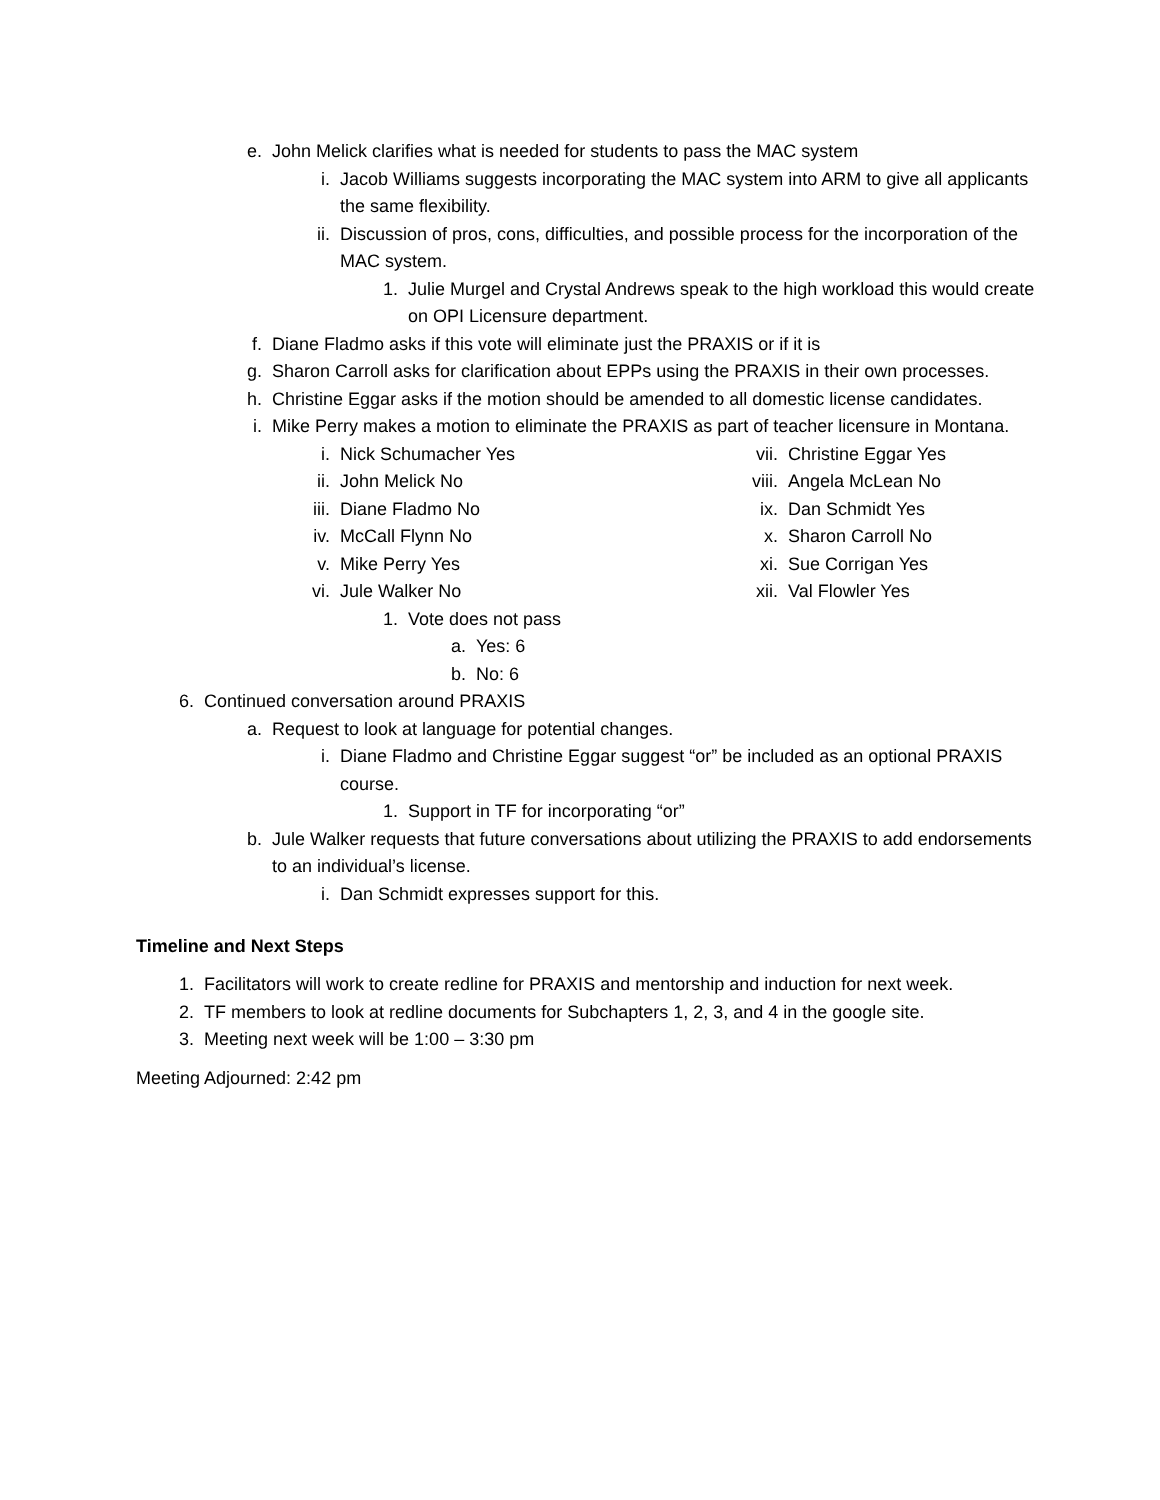e. John Melick clarifies what is needed for students to pass the MAC system
i. Jacob Williams suggests incorporating the MAC system into ARM to give all applicants the same flexibility.
ii. Discussion of pros, cons, difficulties, and possible process for the incorporation of the MAC system.
1. Julie Murgel and Crystal Andrews speak to the high workload this would create on OPI Licensure department.
f. Diane Fladmo asks if this vote will eliminate just the PRAXIS or if it is
g. Sharon Carroll asks for clarification about EPPs using the PRAXIS in their own processes.
h. Christine Eggar asks if the motion should be amended to all domestic license candidates.
i. Mike Perry makes a motion to eliminate the PRAXIS as part of teacher licensure in Montana.
i. Nick Schumacher Yes
ii. John Melick No
iii. Diane Fladmo No
iv. McCall Flynn No
v. Mike Perry Yes
vi. Jule Walker No
vii. Christine Eggar Yes
viii. Angela McLean No
ix. Dan Schmidt Yes
x. Sharon Carroll No
xi. Sue Corrigan Yes
xii. Val Flowler Yes
1. Vote does not pass
a. Yes: 6
b. No: 6
6. Continued conversation around PRAXIS
a. Request to look at language for potential changes.
i. Diane Fladmo and Christine Eggar suggest “or” be included as an optional PRAXIS course.
1. Support in TF for incorporating “or”
b. Jule Walker requests that future conversations about utilizing the PRAXIS to add endorsements to an individual’s license.
i. Dan Schmidt expresses support for this.
Timeline and Next Steps
1. Facilitators will work to create redline for PRAXIS and mentorship and induction for next week.
2. TF members to look at redline documents for Subchapters 1, 2, 3, and 4 in the google site.
3. Meeting next week will be 1:00 – 3:30 pm
Meeting Adjourned: 2:42 pm